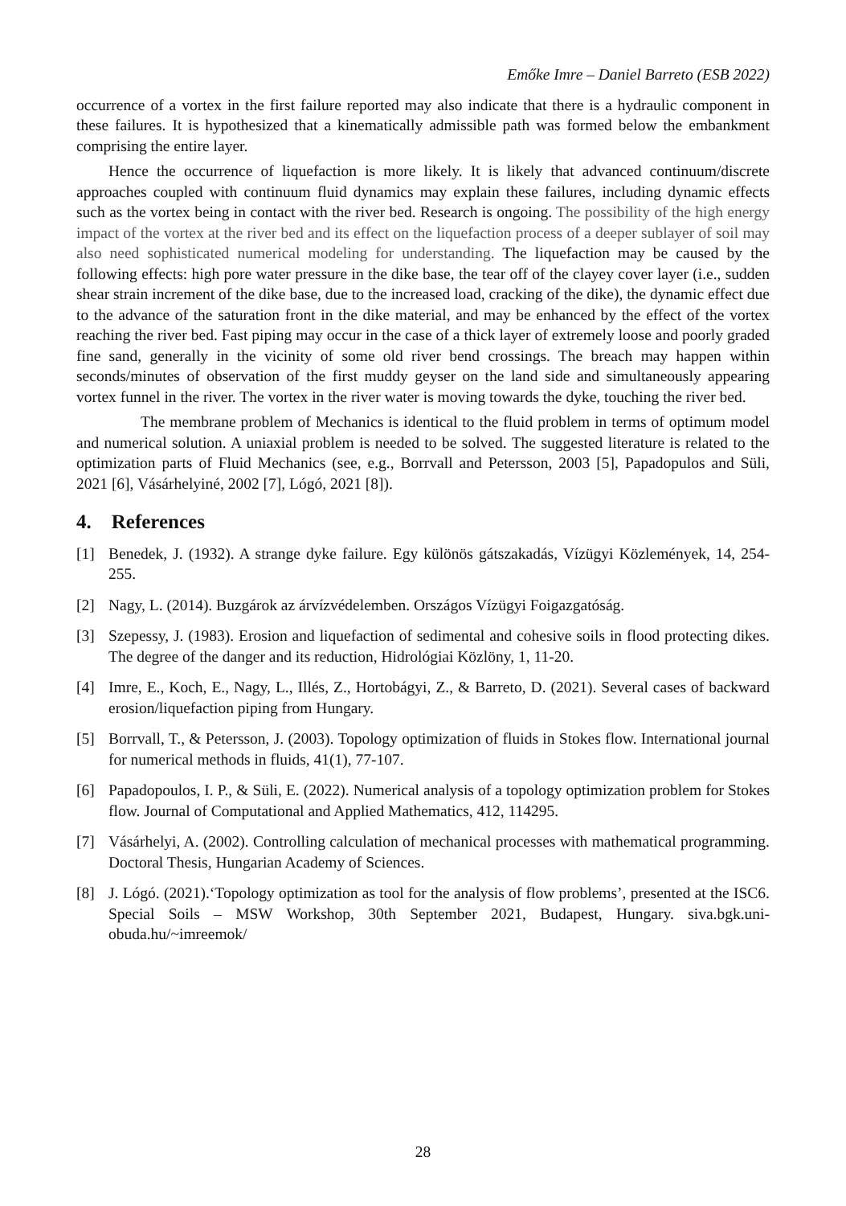Emőke Imre – Daniel Barreto (ESB 2022)
occurrence of a vortex in the first failure reported may also indicate that there is a hydraulic component in these failures. It is hypothesized that a kinematically admissible path was formed below the embankment comprising the entire layer.
Hence the occurrence of liquefaction is more likely. It is likely that advanced continuum/discrete approaches coupled with continuum fluid dynamics may explain these failures, including dynamic effects such as the vortex being in contact with the river bed. Research is ongoing. The possibility of the high energy impact of the vortex at the river bed and its effect on the liquefaction process of a deeper sublayer of soil may also need sophisticated numerical modeling for understanding. The liquefaction may be caused by the following effects: high pore water pressure in the dike base, the tear off of the clayey cover layer (i.e., sudden shear strain increment of the dike base, due to the increased load, cracking of the dike), the dynamic effect due to the advance of the saturation front in the dike material, and may be enhanced by the effect of the vortex reaching the river bed. Fast piping may occur in the case of a thick layer of extremely loose and poorly graded fine sand, generally in the vicinity of some old river bend crossings. The breach may happen within seconds/minutes of observation of the first muddy geyser on the land side and simultaneously appearing vortex funnel in the river. The vortex in the river water is moving towards the dyke, touching the river bed.
The membrane problem of Mechanics is identical to the fluid problem in terms of optimum model and numerical solution. A uniaxial problem is needed to be solved. The suggested literature is related to the optimization parts of Fluid Mechanics (see, e.g., Borrvall and Petersson, 2003 [5], Papadopulos and Süli, 2021 [6], Vásárhelyiné, 2002 [7], Lógó, 2021 [8]).
4. References
[1] Benedek, J. (1932). A strange dyke failure. Egy különös gátszakadás, Vízügyi Közlemények, 14, 254-255.
[2] Nagy, L. (2014). Buzgárok az árvízvédelemben. Országos Vízügyi Foigazgatóság.
[3] Szepessy, J. (1983). Erosion and liquefaction of sedimental and cohesive soils in flood protecting dikes. The degree of the danger and its reduction, Hidrológiai Közlöny, 1, 11-20.
[4] Imre, E., Koch, E., Nagy, L., Illés, Z., Hortobágyi, Z., & Barreto, D. (2021). Several cases of backward erosion/liquefaction piping from Hungary.
[5] Borrvall, T., & Petersson, J. (2003). Topology optimization of fluids in Stokes flow. International journal for numerical methods in fluids, 41(1), 77-107.
[6] Papadopoulos, I. P., & Süli, E. (2022). Numerical analysis of a topology optimization problem for Stokes flow. Journal of Computational and Applied Mathematics, 412, 114295.
[7] Vásárhelyi, A. (2002). Controlling calculation of mechanical processes with mathematical programming. Doctoral Thesis, Hungarian Academy of Sciences.
[8] J. Lógó. (2021).‘Topology optimization as tool for the analysis of flow problems’, presented at the ISC6. Special Soils – MSW Workshop, 30th September 2021, Budapest, Hungary. siva.bgk.uni-obuda.hu/~imreemok/
28